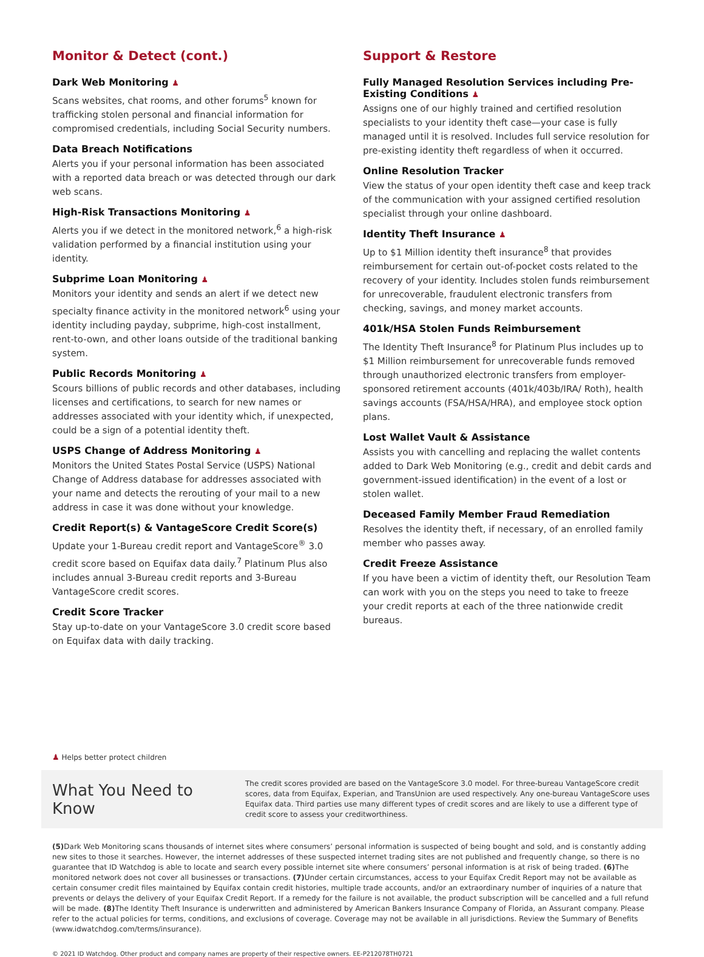Monitor & Detect (cont.)
Dark Web Monitoring ♟
Scans websites, chat rooms, and other forums<sup>5</sup> known for trafficking stolen personal and financial information for compromised credentials, including Social Security numbers.
Data Breach Notifications
Alerts you if your personal information has been associated with a reported data breach or was detected through our dark web scans.
High-Risk Transactions Monitoring ♟
Alerts you if we detect in the monitored network,<sup>6</sup> a high-risk validation performed by a financial institution using your identity.
Subprime Loan Monitoring ♟
Monitors your identity and sends an alert if we detect new specialty finance activity in the monitored network<sup>6</sup> using your identity including payday, subprime, high-cost installment, rent-to-own, and other loans outside of the traditional banking system.
Public Records Monitoring ♟
Scours billions of public records and other databases, including licenses and certifications, to search for new names or addresses associated with your identity which, if unexpected, could be a sign of a potential identity theft.
USPS Change of Address Monitoring ♟
Monitors the United States Postal Service (USPS) National Change of Address database for addresses associated with your name and detects the rerouting of your mail to a new address in case it was done without your knowledge.
Credit Report(s) & VantageScore Credit Score(s)
Update your 1-Bureau credit report and VantageScore<sup>®</sup> 3.0 credit score based on Equifax data daily.<sup>7</sup> Platinum Plus also includes annual 3-Bureau credit reports and 3-Bureau VantageScore credit scores.
Credit Score Tracker
Stay up-to-date on your VantageScore 3.0 credit score based on Equifax data with daily tracking.
Support & Restore
Fully Managed Resolution Services including Pre-Existing Conditions ♟
Assigns one of our highly trained and certified resolution specialists to your identity theft case—your case is fully managed until it is resolved. Includes full service resolution for pre-existing identity theft regardless of when it occurred.
Online Resolution Tracker
View the status of your open identity theft case and keep track of the communication with your assigned certified resolution specialist through your online dashboard.
Identity Theft Insurance ♟
Up to $1 Million identity theft insurance<sup>8</sup> that provides reimbursement for certain out-of-pocket costs related to the recovery of your identity. Includes stolen funds reimbursement for unrecoverable, fraudulent electronic transfers from checking, savings, and money market accounts.
401k/HSA Stolen Funds Reimbursement
The Identity Theft Insurance<sup>8</sup> for Platinum Plus includes up to $1 Million reimbursement for unrecoverable funds removed through unauthorized electronic transfers from employer-sponsored retirement accounts (401k/403b/IRA/ Roth), health savings accounts (FSA/HSA/HRA), and employee stock option plans.
Lost Wallet Vault & Assistance
Assists you with cancelling and replacing the wallet contents added to Dark Web Monitoring (e.g., credit and debit cards and government-issued identification) in the event of a lost or stolen wallet.
Deceased Family Member Fraud Remediation
Resolves the identity theft, if necessary, of an enrolled family member who passes away.
Credit Freeze Assistance
If you have been a victim of identity theft, our Resolution Team can work with you on the steps you need to take to freeze your credit reports at each of the three nationwide credit bureaus.
♟ Helps better protect children
What You Need to Know
The credit scores provided are based on the VantageScore 3.0 model. For three-bureau VantageScore credit scores, data from Equifax, Experian, and TransUnion are used respectively. Any one-bureau VantageScore uses Equifax data. Third parties use many different types of credit scores and are likely to use a different type of credit score to assess your creditworthiness.
(5) Dark Web Monitoring scans thousands of internet sites where consumers’ personal information is suspected of being bought and sold, and is constantly adding new sites to those it searches. However, the internet addresses of these suspected internet trading sites are not published and frequently change, so there is no guarantee that ID Watchdog is able to locate and search every possible internet site where consumers’ personal information is at risk of being traded. (6) The monitored network does not cover all businesses or transactions. (7) Under certain circumstances, access to your Equifax Credit Report may not be available as certain consumer credit files maintained by Equifax contain credit histories, multiple trade accounts, and/or an extraordinary number of inquiries of a nature that prevents or delays the delivery of your Equifax Credit Report. If a remedy for the failure is not available, the product subscription will be cancelled and a full refund will be made. (8) The Identity Theft Insurance is underwritten and administered by American Bankers Insurance Company of Florida, an Assurant company. Please refer to the actual policies for terms, conditions, and exclusions of coverage. Coverage may not be available in all jurisdictions. Review the Summary of Benefits (www.idwatchdog.com/terms/insurance).
© 2021 ID Watchdog. Other product and company names are property of their respective owners. EE-P212078TH0721